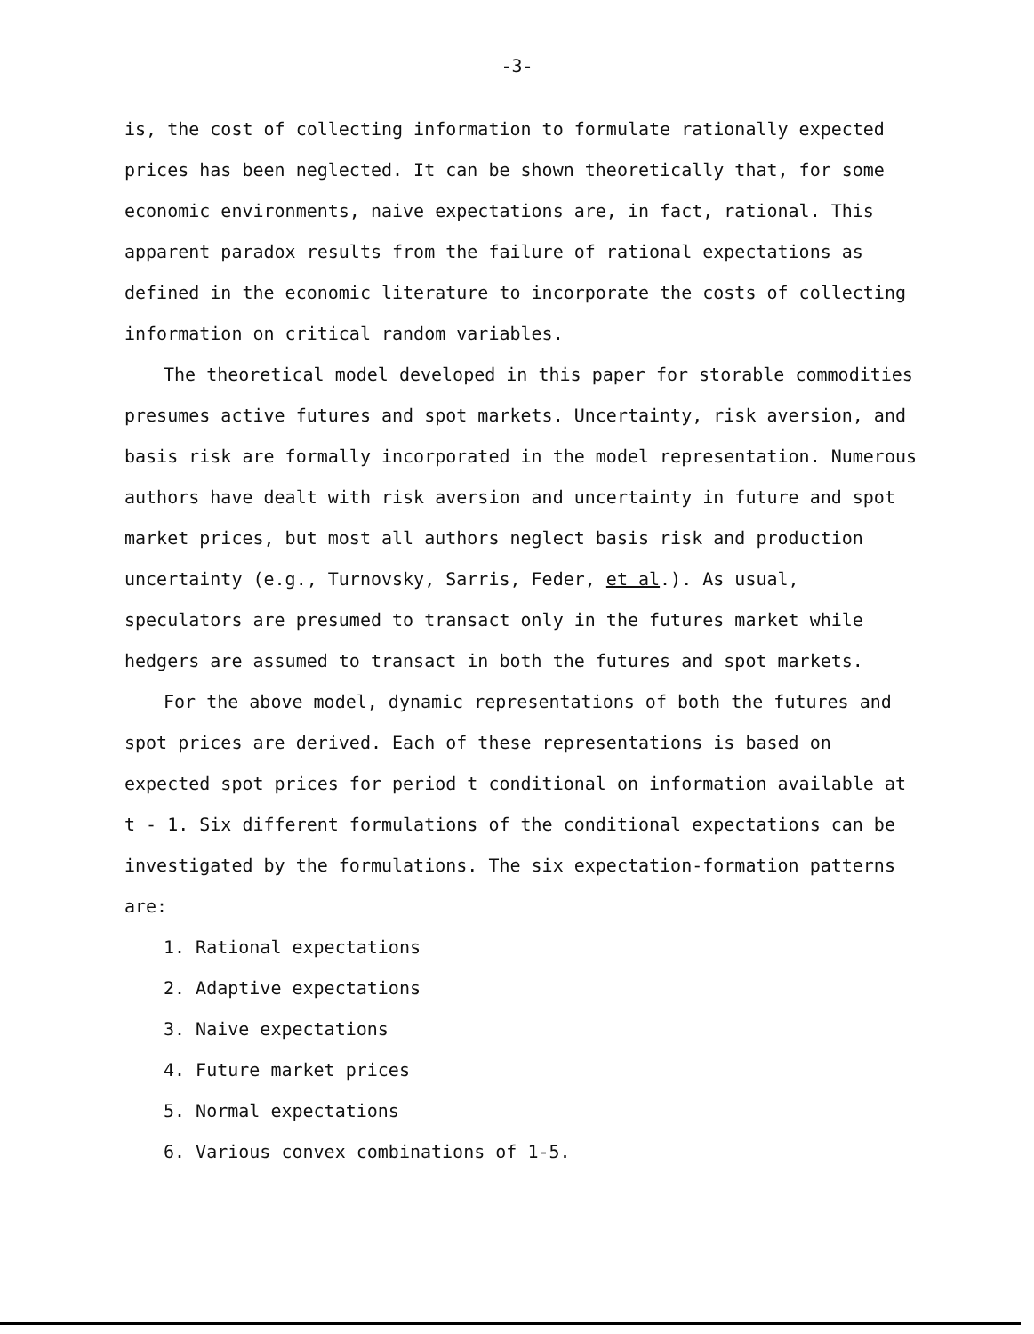-3-
is, the cost of collecting information to formulate rationally expected prices has been neglected. It can be shown theoretically that, for some economic environments, naive expectations are, in fact, rational. This apparent paradox results from the failure of rational expectations as defined in the economic literature to incorporate the costs of collecting information on critical random variables.
The theoretical model developed in this paper for storable commodities presumes active futures and spot markets. Uncertainty, risk aversion, and basis risk are formally incorporated in the model representation. Numerous authors have dealt with risk aversion and uncertainty in future and spot market prices, but most all authors neglect basis risk and production uncertainty (e.g., Turnovsky, Sarris, Feder, et al.). As usual, speculators are presumed to transact only in the futures market while hedgers are assumed to transact in both the futures and spot markets.
For the above model, dynamic representations of both the futures and spot prices are derived. Each of these representations is based on expected spot prices for period t conditional on information available at t - 1. Six different formulations of the conditional expectations can be investigated by the formulations. The six expectation-formation patterns are:
1. Rational expectations
2. Adaptive expectations
3. Naive expectations
4. Future market prices
5. Normal expectations
6. Various convex combinations of 1-5.